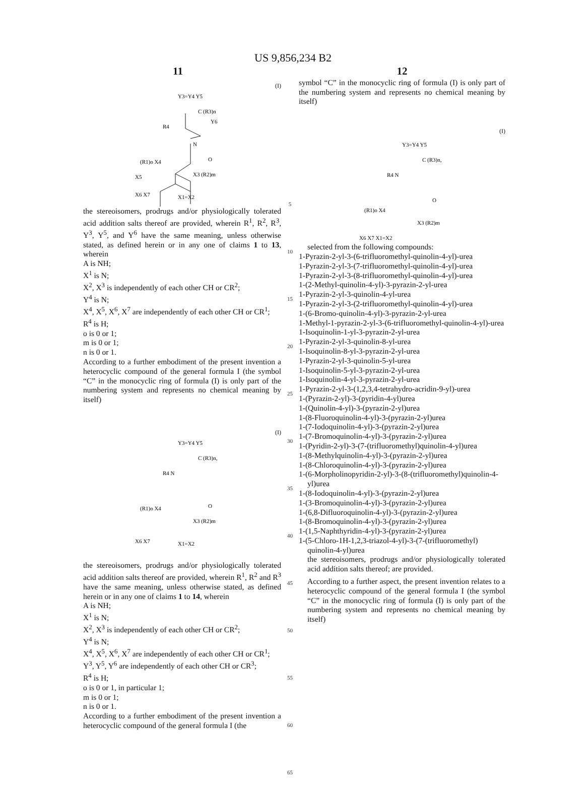US 9,856,234 B2
11
(I)
R4
N
Y3=Y4 Y5
C (R3)n
Y6
O
(R1)o X4
X5
X3 (R2)m
X6 X7
X1=X2
the stereoisomers, prodrugs and/or physiologically tolerated acid addition salts thereof are provided, wherein R<sup>1</sup>, R<sup>2</sup>, R<sup>3</sup>, Y<sup>3</sup>, Y<sup>5</sup>, and Y<sup>6</sup> have the same meaning, unless otherwise stated, as defined herein or in any one of claims 1 to 13, wherein
A is NH;
X<sup>1</sup> is N;
X<sup>2</sup>, X<sup>3</sup> is independently of each other CH or CR<sup>2</sup>;
Y<sup>4</sup> is N;
X<sup>4</sup>, X<sup>5</sup>, X<sup>6</sup>, X<sup>7</sup> are independently of each other CH or CR<sup>1</sup>;
R<sup>4</sup> is H;
o is 0 or 1;
m is 0 or 1;
n is 0 or 1.
According to a further embodiment of the present invention a heterocyclic compound of the general formula I (the symbol “C” in the monocyclic ring of formula (I) is only part of the numbering system and represents no chemical meaning by itself)
(I)
Y3=Y4 Y5
C (R3)n,
R4 N
O
(R1)o X4
X3 (R2)m
X6 X7
X1=X2
the stereoisomers, prodrugs and/or physiologically tolerated acid addition salts thereof are provided, wherein R<sup>1</sup>, R<sup>2</sup> and R<sup>3</sup> have the same meaning, unless otherwise stated, as defined herein or in any one of claims 1 to 14, wherein
A is NH;
X<sup>1</sup> is N;
X<sup>2</sup>, X<sup>3</sup> is independently of each other CH or CR<sup>2</sup>;
Y<sup>4</sup> is N;
X<sup>4</sup>, X<sup>5</sup>, X<sup>6</sup>, X<sup>7</sup> are independently of each other CH or CR<sup>1</sup>;
Y<sup>3</sup>, Y<sup>5</sup>, Y<sup>6</sup> are independently of each other CH or CR<sup>3</sup>;
R<sup>4</sup> is H;
o is 0 or 1, in particular 1;
m is 0 or 1;
n is 0 or 1.
According to a further embodiment of the present invention a heterocyclic compound of the general formula I (the
5
10
15
20
25
30
35
40
45
50
55
60
65
12
symbol “C” in the monocyclic ring of formula (I) is only part of the numbering system and represents no chemical meaning by itself)
(I)
Y3=Y4 Y5
C (R3)n,
R4 N
O
(R1)o X4
X3 (R2)m
X6 X7 X1=X2
selected from the following compounds:
1-Pyrazin-2-yl-3-(6-trifluoromethyl-quinolin-4-yl)-urea
1-Pyrazin-2-yl-3-(7-trifluoromethyl-quinolin-4-yl)-urea
1-Pyrazin-2-yl-3-(8-trifluoromethyl-quinolin-4-yl)-urea
1-(2-Methyl-quinolin-4-yl)-3-pyrazin-2-yl-urea
1-Pyrazin-2-yl-3-quinolin-4-yl-urea
1-Pyrazin-2-yl-3-(2-trifluoromethyl-quinolin-4-yl)-urea
1-(6-Bromo-quinolin-4-yl)-3-pyrazin-2-yl-urea
1-Methyl-1-pyrazin-2-yl-3-(6-trifluoromethyl-quinolin-4-yl)-urea
1-Isoquinolin-1-yl-3-pyrazin-2-yl-urea
1-Pyrazin-2-yl-3-quinolin-8-yl-urea
1-Isoquinolin-8-yl-3-pyrazin-2-yl-urea
1-Pyrazin-2-yl-3-quinolin-5-yl-urea
1-Isoquinolin-5-yl-3-pyrazin-2-yl-urea
1-Isoquinolin-4-yl-3-pyrazin-2-yl-urea
1-Pyrazin-2-yl-3-(1,2,3,4-tetrahydro-acridin-9-yl)-urea
1-(Pyrazin-2-yl)-3-(pyridin-4-yl)urea
1-(Quinolin-4-yl)-3-(pyrazin-2-yl)urea
1-(8-Fluoroquinolin-4-yl)-3-(pyrazin-2-yl)urea
1-(7-Iodoquinolin-4-yl)-3-(pyrazin-2-yl)urea
1-(7-Bromoquinolin-4-yl)-3-(pyrazin-2-yl)urea
1-(Pyridin-2-yl)-3-(7-(trifluoromethyl)quinolin-4-yl)urea
1-(8-Methylquinolin-4-yl)-3-(pyrazin-2-yl)urea
1-(8-Chloroquinolin-4-yl)-3-(pyrazin-2-yl)urea
1-(6-Morpholinopyridin-2-yl)-3-(8-(trifluoromethyl)quinolin-4-yl)urea
1-(8-Iodoquinolin-4-yl)-3-(pyrazin-2-yl)urea
1-(3-Bromoquinolin-4-yl)-3-(pyrazin-2-yl)urea
1-(6,8-Difluoroquinolin-4-yl)-3-(pyrazin-2-yl)urea
1-(8-Bromoquinolin-4-yl)-3-(pyrazin-2-yl)urea
1-(1,5-Naphthyridin-4-yl)-3-(pyrazin-2-yl)urea
1-(5-Chloro-1H-1,2,3-triazol-4-yl)-3-(7-(trifluoromethyl) quinolin-4-yl)urea
the stereoisomers, prodrugs and/or physiologically tolerated acid addition salts thereof; are provided.
According to a further aspect, the present invention relates to a heterocyclic compound of the general formula I (the symbol “C” in the monocyclic ring of formula (I) is only part of the numbering system and represents no chemical meaning by itself)